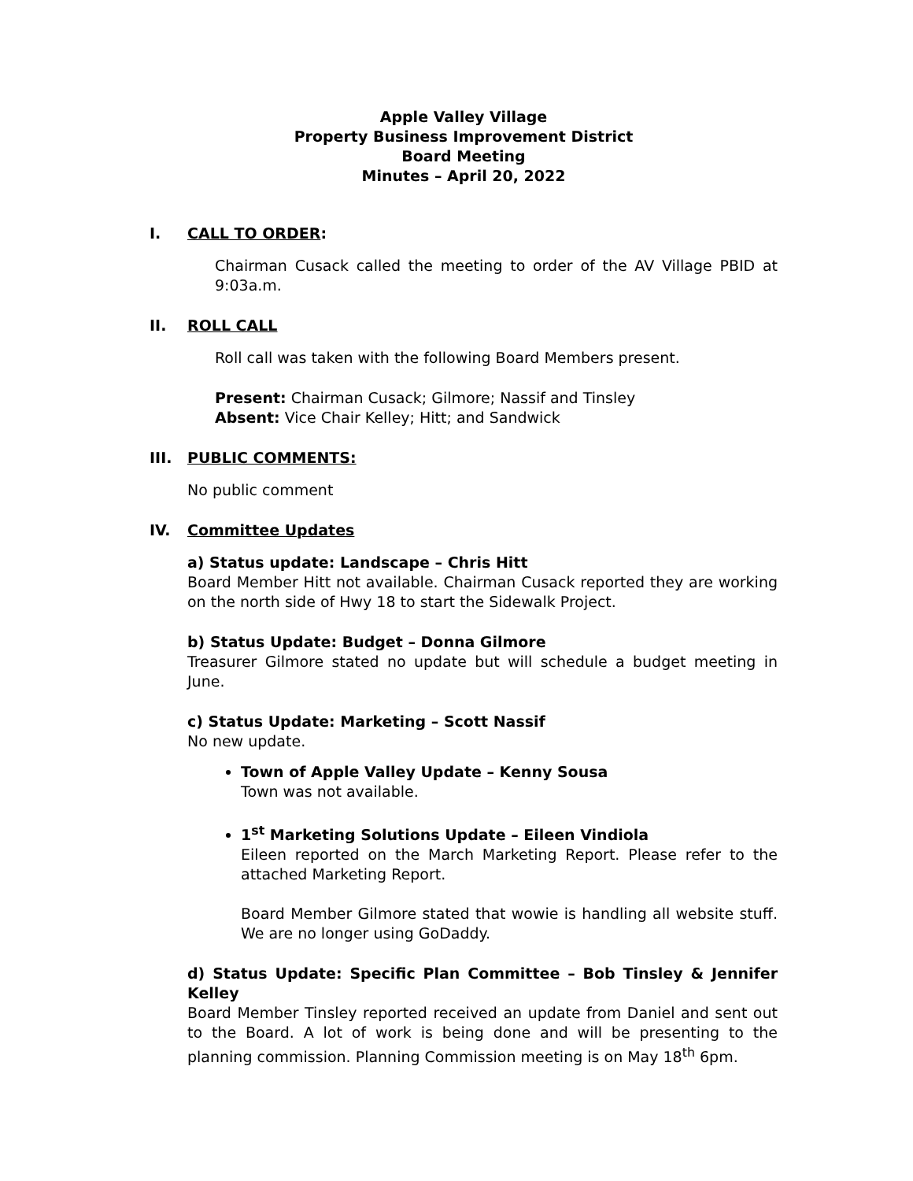Apple Valley Village
Property Business Improvement District
Board Meeting
Minutes – April 20, 2022
I. CALL TO ORDER:
Chairman Cusack called the meeting to order of the AV Village PBID at 9:03a.m.
II. ROLL CALL
Roll call was taken with the following Board Members present.
Present: Chairman Cusack; Gilmore; Nassif and Tinsley
Absent: Vice Chair Kelley; Hitt; and Sandwick
III. PUBLIC COMMENTS:
No public comment
IV. Committee Updates
a) Status update: Landscape – Chris Hitt
Board Member Hitt not available. Chairman Cusack reported they are working on the north side of Hwy 18 to start the Sidewalk Project.
b) Status Update: Budget – Donna Gilmore
Treasurer Gilmore stated no update but will schedule a budget meeting in June.
c) Status Update: Marketing – Scott Nassif
No new update.
Town of Apple Valley Update – Kenny Sousa
Town was not available.
1<sup>st</sup> Marketing Solutions Update – Eileen Vindiola
Eileen reported on the March Marketing Report. Please refer to the attached Marketing Report.
Board Member Gilmore stated that wowie is handling all website stuff. We are no longer using GoDaddy.
d) Status Update: Specific Plan Committee – Bob Tinsley & Jennifer Kelley
Board Member Tinsley reported received an update from Daniel and sent out to the Board. A lot of work is being done and will be presenting to the planning commission. Planning Commission meeting is on May 18<sup>th</sup> 6pm.